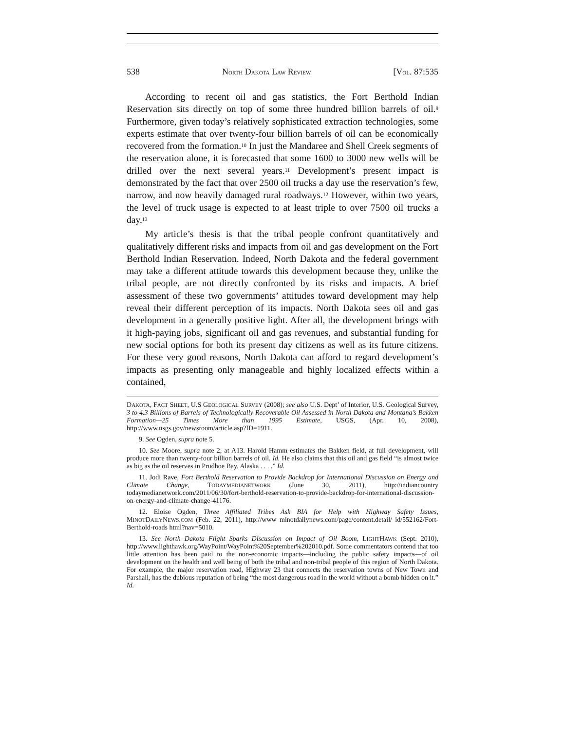538 NORTH DAKOTA LAW REVIEW [VOL. 87:535
According to recent oil and gas statistics, the Fort Berthold Indian Reservation sits directly on top of some three hundred billion barrels of oil.<sup>9</sup> Furthermore, given today’s relatively sophisticated extraction technologies, some experts estimate that over twenty-four billion barrels of oil can be economically recovered from the formation.<sup>10</sup> In just the Mandaree and Shell Creek segments of the reservation alone, it is forecasted that some 1600 to 3000 new wells will be drilled over the next several years.<sup>11</sup> Development’s present impact is demonstrated by the fact that over 2500 oil trucks a day use the reservation’s few, narrow, and now heavily damaged rural roadways.<sup>12</sup> However, within two years, the level of truck usage is expected to at least triple to over 7500 oil trucks a day.<sup>13</sup>
My article’s thesis is that the tribal people confront quantitatively and qualitatively different risks and impacts from oil and gas development on the Fort Berthold Indian Reservation. Indeed, North Dakota and the federal government may take a different attitude towards this development because they, unlike the tribal people, are not directly confronted by its risks and impacts. A brief assessment of these two governments’ attitudes toward development may help reveal their different perception of its impacts. North Dakota sees oil and gas development in a generally positive light. After all, the development brings with it high-paying jobs, significant oil and gas revenues, and substantial funding for new social options for both its present day citizens as well as its future citizens. For these very good reasons, North Dakota can afford to regard development’s impacts as presenting only manageable and highly localized effects within a contained,
DAKOTA, FACT SHEET, U.S GEOLOGICAL SURVEY (2008); see also U.S. Dept’ of Interior, U.S. Geological Survey, 3 to 4.3 Billions of Barrels of Technologically Recoverable Oil Assessed in North Dakota and Montana’s Bakken Formation—25 Times More than 1995 Estimate, USGS, (Apr. 10, 2008), http://www.usgs.gov/newsroom/article.asp?ID=1911.
9. See Ogden, supra note 5.
10. See Moore, supra note 2, at A13. Harold Hamm estimates the Bakken field, at full development, will produce more than twenty-four billion barrels of oil. Id. He also claims that this oil and gas field “is almost twice as big as the oil reserves in Prudhoe Bay, Alaska . . . .” Id.
11. Jodi Rave, Fort Berthold Reservation to Provide Backdrop for International Discussion on Energy and Climate Change, TODAYMEDIANETWORK (June 30, 2011), http://indiancountry todaymedianetwork.com/2011/06/30/fort-berthold-reservation-to-provide-backdrop-for-international-discussion-on-energy-and-climate-change-41176.
12. Eloise Ogden, Three Affiliated Tribes Ask BIA for Help with Highway Safety Issues, MINOTDAILYNEWS.COM (Feb. 22, 2011), http://www minotdailynews.com/page/content.detail/ id/552162/Fort-Berthold-roads html?nav=5010.
13. See North Dakota Flight Sparks Discussion on Impact of Oil Boom, LIGHTHAWK (Sept. 2010), http://www.lighthawk.org/WayPoint/WayPoint%20September%202010.pdf. Some commentators contend that too little attention has been paid to the non-economic impacts—including the public safety impacts—of oil development on the health and well being of both the tribal and non-tribal people of this region of North Dakota. For example, the major reservation road, Highway 23 that connects the reservation towns of New Town and Parshall, has the dubious reputation of being “the most dangerous road in the world without a bomb hidden on it.” Id.